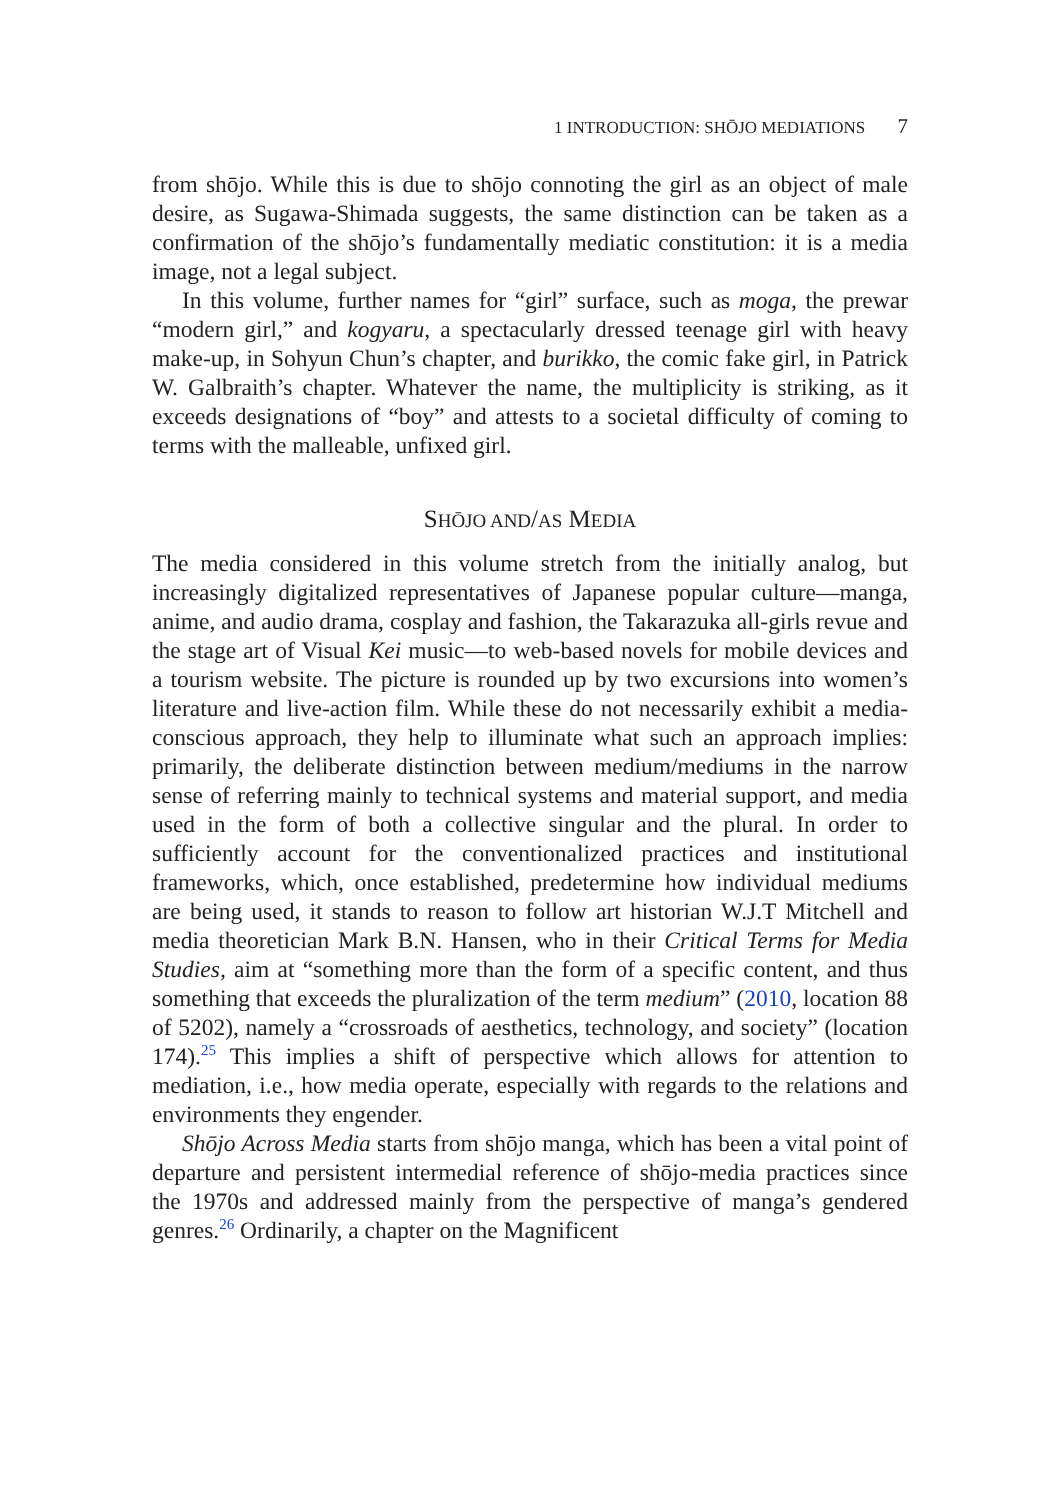1 INTRODUCTION: SHŌJO MEDIATIONS 7
from shōjo. While this is due to shōjo connoting the girl as an object of male desire, as Sugawa-Shimada suggests, the same distinction can be taken as a confirmation of the shōjo’s fundamentally mediatic constitution: it is a media image, not a legal subject.
In this volume, further names for “girl” surface, such as moga, the prewar “modern girl,” and kogyaru, a spectacularly dressed teenage girl with heavy make-up, in Sohyun Chun’s chapter, and burikko, the comic fake girl, in Patrick W. Galbraith’s chapter. Whatever the name, the multiplicity is striking, as it exceeds designations of “boy” and attests to a societal difficulty of coming to terms with the malleable, unfixed girl.
SHŌJO AND/AS MEDIA
The media considered in this volume stretch from the initially analog, but increasingly digitalized representatives of Japanese popular culture—manga, anime, and audio drama, cosplay and fashion, the Takarazuka all-girls revue and the stage art of Visual Kei music—to web-based novels for mobile devices and a tourism website. The picture is rounded up by two excursions into women’s literature and live-action film. While these do not necessarily exhibit a media-conscious approach, they help to illuminate what such an approach implies: primarily, the deliberate distinction between medium/mediums in the narrow sense of referring mainly to technical systems and material support, and media used in the form of both a collective singular and the plural. In order to sufficiently account for the conventionalized practices and institutional frameworks, which, once established, predetermine how individual mediums are being used, it stands to reason to follow art historian W.J.T Mitchell and media theoretician Mark B.N. Hansen, who in their Critical Terms for Media Studies, aim at “something more than the form of a specific content, and thus something that exceeds the pluralization of the term medium” (2010, location 88 of 5202), namely a “crossroads of aesthetics, technology, and society” (location 174).<sup>25</sup> This implies a shift of perspective which allows for attention to mediation, i.e., how media operate, especially with regards to the relations and environments they engender.
Shōjo Across Media starts from shōjo manga, which has been a vital point of departure and persistent intermedial reference of shōjo-media practices since the 1970s and addressed mainly from the perspective of manga’s gendered genres.<sup>26</sup> Ordinarily, a chapter on the Magnificent